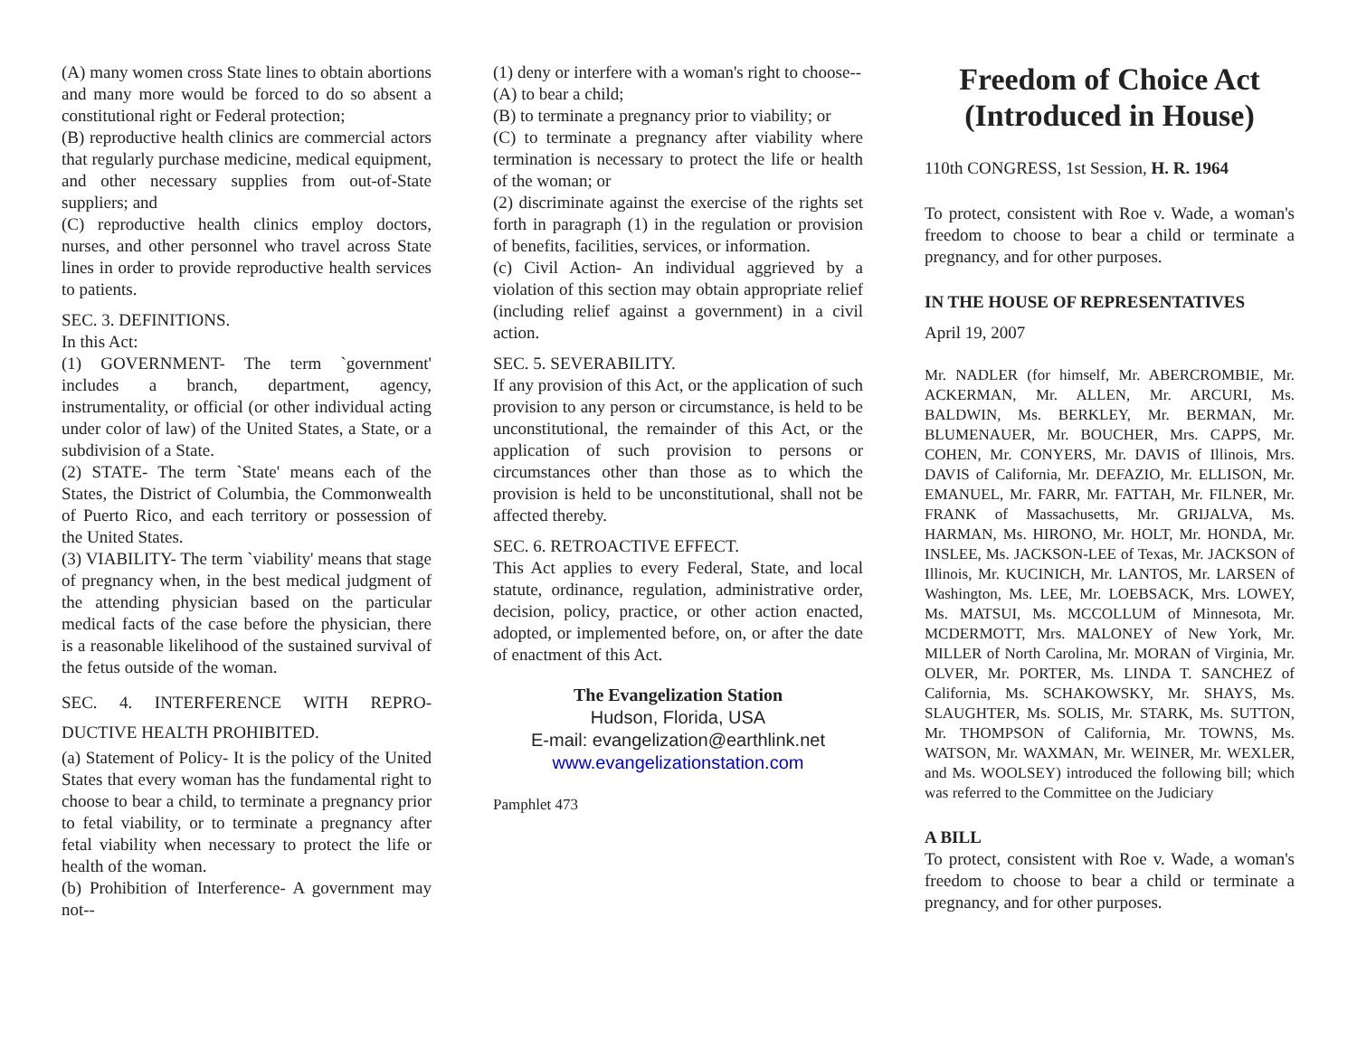(A) many women cross State lines to obtain abortions and many more would be forced to do so absent a constitutional right or Federal protection;
(B) reproductive health clinics are commercial actors that regularly purchase medicine, medical equipment, and other necessary supplies from out-of-State suppliers; and
(C) reproductive health clinics employ doctors, nurses, and other personnel who travel across State lines in order to provide reproductive health services to patients.
SEC. 3. DEFINITIONS.
In this Act:
(1) GOVERNMENT- The term `government' includes a branch, department, agency, instrumentality, or official (or other individual acting under color of law) of the United States, a State, or a subdivision of a State.
(2) STATE- The term `State' means each of the States, the District of Columbia, the Commonwealth of Puerto Rico, and each territory or possession of the United States.
(3) VIABILITY- The term `viability' means that stage of pregnancy when, in the best medical judgment of the attending physician based on the particular medical facts of the case before the physician, there is a reasonable likelihood of the sustained survival of the fetus outside of the woman.
SEC. 4. INTERFERENCE WITH REPRO-DUCTIVE HEALTH PROHIBITED.
(a) Statement of Policy- It is the policy of the United States that every woman has the fundamental right to choose to bear a child, to terminate a pregnancy prior to fetal viability, or to terminate a pregnancy after fetal viability when necessary to protect the life or health of the woman.
(b) Prohibition of Interference- A government may not--
(1) deny or interfere with a woman's right to choose--
(A) to bear a child;
(B) to terminate a pregnancy prior to viability; or
(C) to terminate a pregnancy after viability where termination is necessary to protect the life or health of the woman; or
(2) discriminate against the exercise of the rights set forth in paragraph (1) in the regulation or provision of benefits, facilities, services, or information.
(c) Civil Action- An individual aggrieved by a violation of this section may obtain appropriate relief (including relief against a government) in a civil action.
SEC. 5. SEVERABILITY.
If any provision of this Act, or the application of such provision to any person or circumstance, is held to be unconstitutional, the remainder of this Act, or the application of such provision to persons or circumstances other than those as to which the provision is held to be unconstitutional, shall not be affected thereby.
SEC. 6. RETROACTIVE EFFECT.
This Act applies to every Federal, State, and local statute, ordinance, regulation, administrative order, decision, policy, practice, or other action enacted, adopted, or implemented before, on, or after the date of enactment of this Act.
The Evangelization Station
Hudson, Florida, USA
E-mail: evangelization@earthlink.net
www.evangelizationstation.com
Pamphlet 473
Freedom of Choice Act (Introduced in House)
110th CONGRESS, 1st Session, H. R. 1964
To protect, consistent with Roe v. Wade, a woman's freedom to choose to bear a child or terminate a pregnancy, and for other purposes.
IN THE HOUSE OF REPRESENTATIVES
April 19, 2007
Mr. NADLER (for himself, Mr. ABERCROMBIE, Mr. ACKERMAN, Mr. ALLEN, Mr. ARCURI, Ms. BALDWIN, Ms. BERKLEY, Mr. BERMAN, Mr. BLUMENAUER, Mr. BOUCHER, Mrs. CAPPS, Mr. COHEN, Mr. CONYERS, Mr. DAVIS of Illinois, Mrs. DAVIS of California, Mr. DEFAZIO, Mr. ELLISON, Mr. EMANUEL, Mr. FARR, Mr. FATTAH, Mr. FILNER, Mr. FRANK of Massachusetts, Mr. GRIJALVA, Ms. HARMAN, Ms. HIRONO, Mr. HOLT, Mr. HONDA, Mr. INSLEE, Ms. JACKSON-LEE of Texas, Mr. JACKSON of Illinois, Mr. KUCINICH, Mr. LANTOS, Mr. LARSEN of Washington, Ms. LEE, Mr. LOEBSACK, Mrs. LOWEY, Ms. MATSUI, Ms. MCCOLLUM of Minnesota, Mr. MCDERMOTT, Mrs. MALONEY of New York, Mr. MILLER of North Carolina, Mr. MORAN of Virginia, Mr. OLVER, Mr. PORTER, Ms. LINDA T. SANCHEZ of California, Ms. SCHAKOWSKY, Mr. SHAYS, Ms. SLAUGHTER, Ms. SOLIS, Mr. STARK, Ms. SUTTON, Mr. THOMPSON of California, Mr. TOWNS, Ms. WATSON, Mr. WAXMAN, Mr. WEINER, Mr. WEXLER, and Ms. WOOLSEY) introduced the following bill; which was referred to the Committee on the Judiciary
A BILL
To protect, consistent with Roe v. Wade, a woman's freedom to choose to bear a child or terminate a pregnancy, and for other purposes.